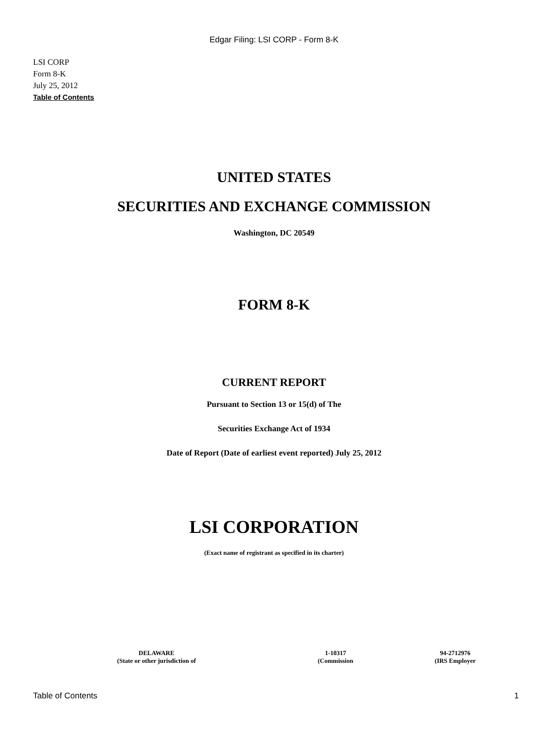Edgar Filing: LSI CORP - Form 8-K
LSI CORP
Form 8-K
July 25, 2012
Table of Contents
UNITED STATES
SECURITIES AND EXCHANGE COMMISSION
Washington, DC 20549
FORM 8-K
CURRENT REPORT
Pursuant to Section 13 or 15(d) of The
Securities Exchange Act of 1934
Date of Report (Date of earliest event reported) July 25, 2012
LSI CORPORATION
(Exact name of registrant as specified in its charter)
| DELAWARE (State or other jurisdiction of | 1-10317 (Commission | 94-2712976 (IRS Employer |
Table of Contents 1